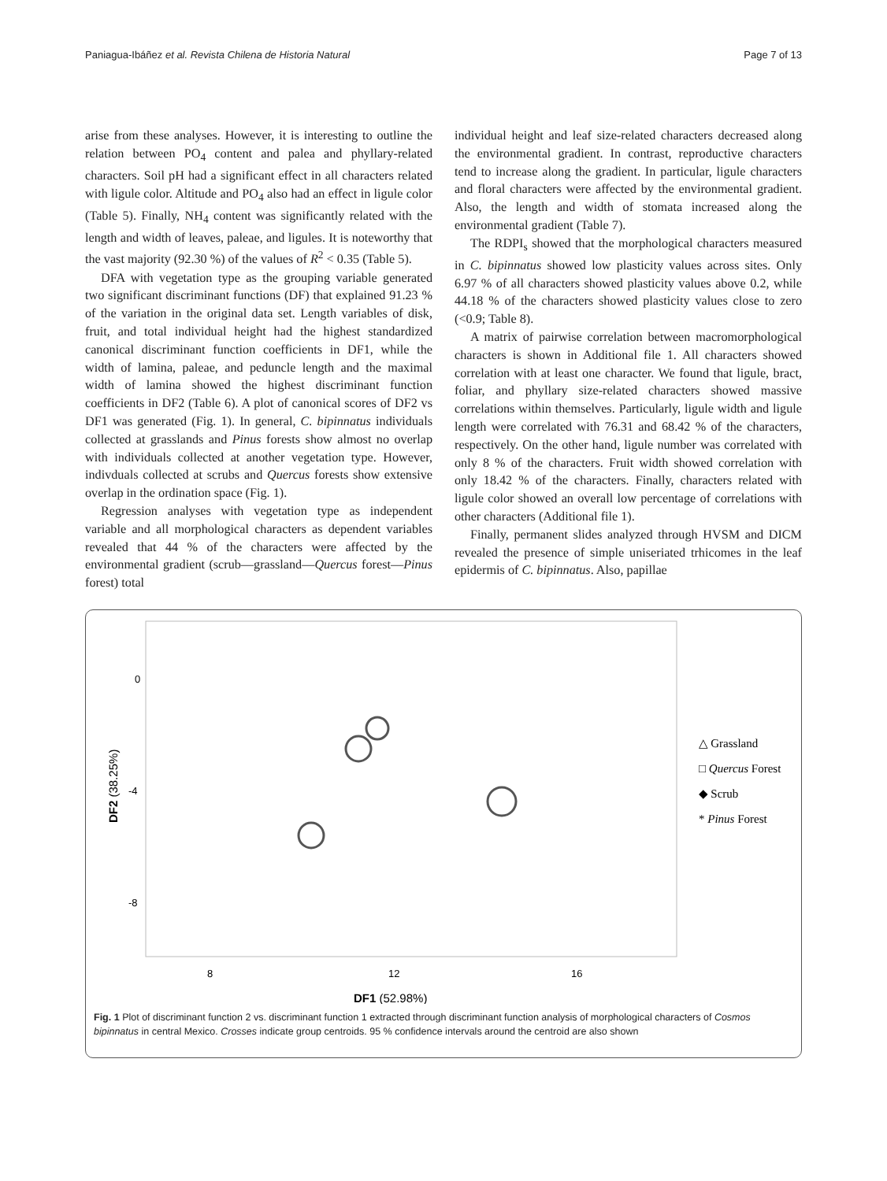Paniagua-Ibáñez et al. Revista Chilena de Historia Natural Page 7 of 13
arise from these analyses. However, it is interesting to outline the relation between PO<sub>4</sub> content and palea and phyllary-related characters. Soil pH had a significant effect in all characters related with ligule color. Altitude and PO<sub>4</sub> also had an effect in ligule color (Table 5). Finally, NH<sub>4</sub> content was significantly related with the length and width of leaves, paleae, and ligules. It is noteworthy that the vast majority (92.30 %) of the values of R<sup>2</sup> < 0.35 (Table 5).
DFA with vegetation type as the grouping variable generated two significant discriminant functions (DF) that explained 91.23 % of the variation in the original data set. Length variables of disk, fruit, and total individual height had the highest standardized canonical discriminant function coefficients in DF1, while the width of lamina, paleae, and peduncle length and the maximal width of lamina showed the highest discriminant function coefficients in DF2 (Table 6). A plot of canonical scores of DF2 vs DF1 was generated (Fig. 1). In general, C. bipinnatus individuals collected at grasslands and Pinus forests show almost no overlap with individuals collected at another vegetation type. However, indivduals collected at scrubs and Quercus forests show extensive overlap in the ordination space (Fig. 1).
Regression analyses with vegetation type as independent variable and all morphological characters as dependent variables revealed that 44 % of the characters were affected by the environmental gradient (scrub—grassland—Quercus forest—Pinus forest) total
individual height and leaf size-related characters decreased along the environmental gradient. In contrast, reproductive characters tend to increase along the gradient. In particular, ligule characters and floral characters were affected by the environmental gradient. Also, the length and width of stomata increased along the environmental gradient (Table 7).
The RDPI<sub>s</sub> showed that the morphological characters measured in C. bipinnatus showed low plasticity values across sites. Only 6.97 % of all characters showed plasticity values above 0.2, while 44.18 % of the characters showed plasticity values close to zero (<0.9; Table 8).
A matrix of pairwise correlation between macromorphological characters is shown in Additional file 1. All characters showed correlation with at least one character. We found that ligule, bract, foliar, and phyllary size-related characters showed massive correlations within themselves. Particularly, ligule width and ligule length were correlated with 76.31 and 68.42 % of the characters, respectively. On the other hand, ligule number was correlated with only 8 % of the characters. Fruit width showed correlation with only 18.42 % of the characters. Finally, characters related with ligule color showed an overall low percentage of correlations with other characters (Additional file 1).
Finally, permanent slides analyzed through HVSM and DICM revealed the presence of simple uniseriated trhicomes in the leaf epidermis of C. bipinnatus. Also, papillae
0
-4
-8
8
12
16
DF2 (38.25%)
DF1 (52.98%)
△ Grassland
□ Quercus Forest
◆ Scrub
* Pinus Forest
Fig. 1 Plot of discriminant function 2 vs. discriminant function 1 extracted through discriminant function analysis of morphological characters of Cosmos bipinnatus in central Mexico. Crosses indicate group centroids. 95 % confidence intervals around the centroid are also shown